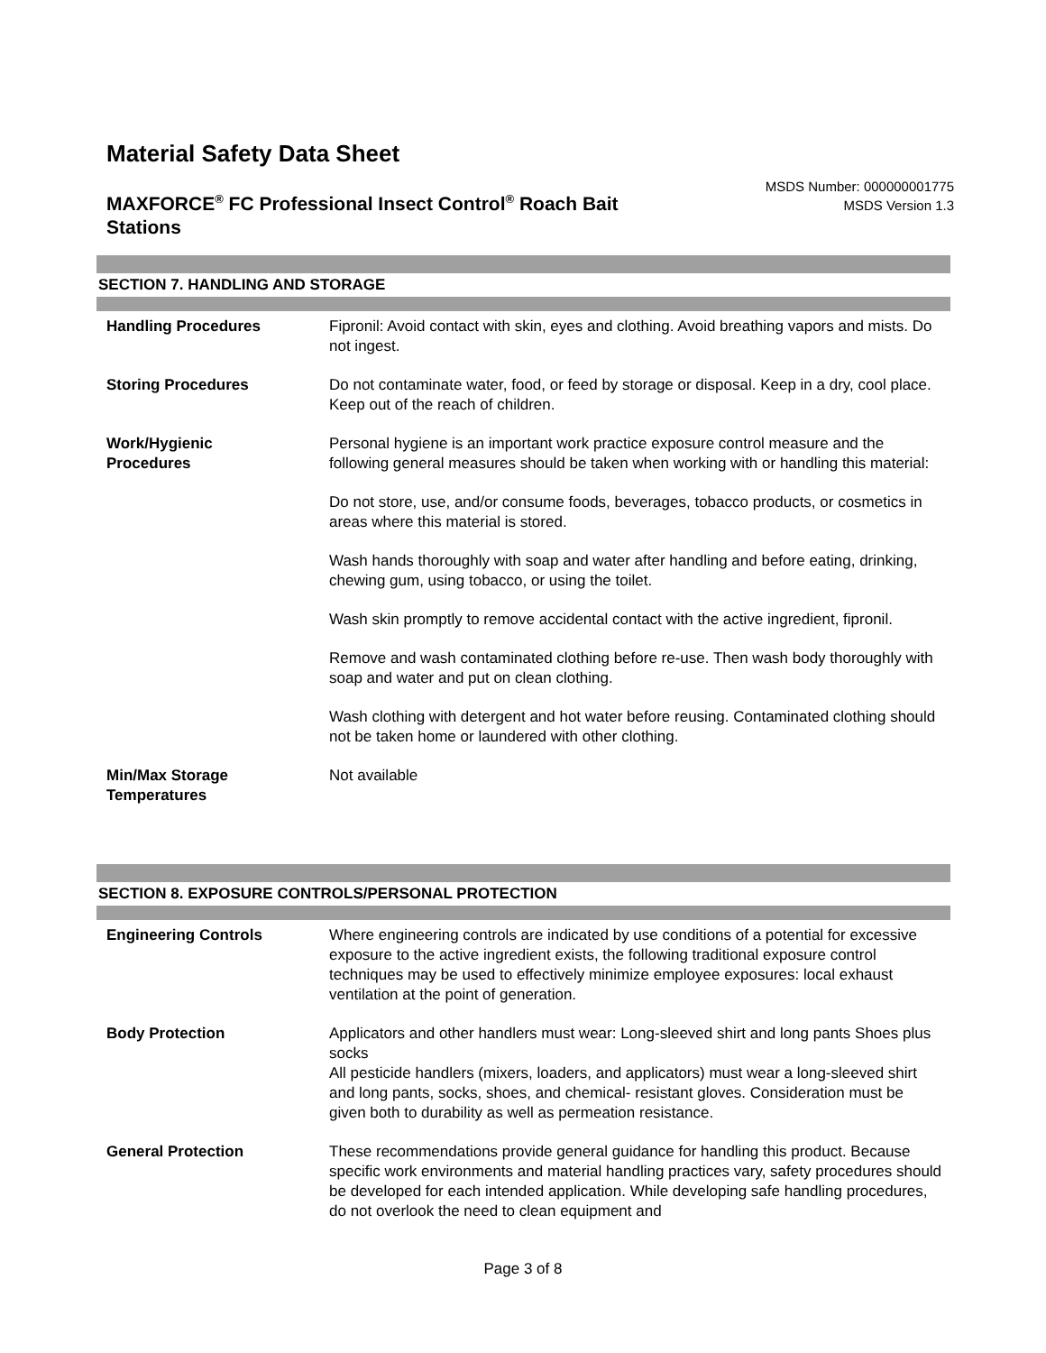Material Safety Data Sheet
MAXFORCE<sup>®</sup> FC Professional Insect Control<sup>®</sup> Roach Bait Stations
MSDS Number: 000000001775
MSDS Version 1.3
SECTION 7. HANDLING AND STORAGE
Handling Procedures Fipronil: Avoid contact with skin, eyes and clothing. Avoid breathing vapors and mists. Do not ingest.
Storing Procedures Do not contaminate water, food, or feed by storage or disposal. Keep in a dry, cool place. Keep out of the reach of children.
Work/Hygienic
Procedures
Personal hygiene is an important work practice exposure control measure and the following general measures should be taken when working with or handling this material:
Do not store, use, and/or consume foods, beverages, tobacco products, or cosmetics in areas where this material is stored.
Wash hands thoroughly with soap and water after handling and before eating, drinking, chewing gum, using tobacco, or using the toilet.
Wash skin promptly to remove accidental contact with the active ingredient, fipronil.
Remove and wash contaminated clothing before re-use. Then wash body thoroughly with soap and water and put on clean clothing.
Wash clothing with detergent and hot water before reusing. Contaminated clothing should not be taken home or laundered with other clothing.
Min/Max Storage
Temperatures
Not available
SECTION 8. EXPOSURE CONTROLS/PERSONAL PROTECTION
Engineering Controls Where engineering controls are indicated by use conditions of a potential for excessive exposure to the active ingredient exists, the following traditional exposure control techniques may be used to effectively minimize employee exposures: local exhaust ventilation at the point of generation.
Body Protection Applicators and other handlers must wear: Long-sleeved shirt and long pants Shoes plus socks
All pesticide handlers (mixers, loaders, and applicators) must wear a long-sleeved shirt and long pants, socks, shoes, and chemical- resistant gloves. Consideration must be given both to durability as well as permeation resistance.
General Protection These recommendations provide general guidance for handling this product. Because specific work environments and material handling practices vary, safety procedures should be developed for each intended application. While developing safe handling procedures, do not overlook the need to clean equipment and
Page 3 of 8